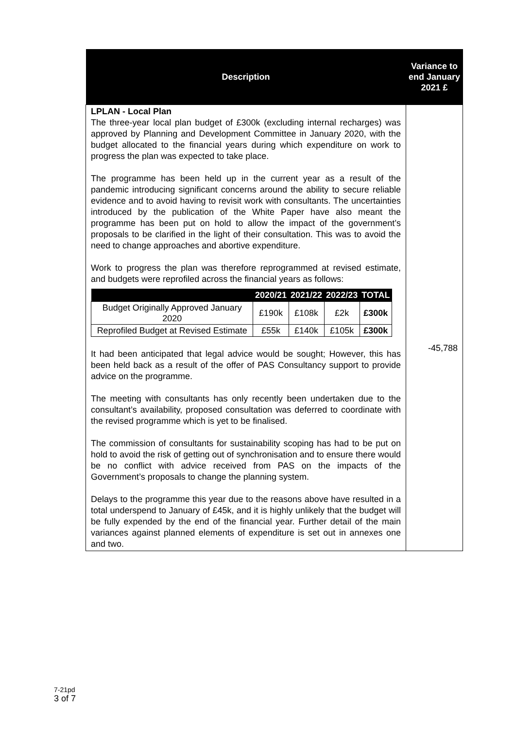| Description | Variance to end January 2021 £ |
| --- | --- |
| LPLAN - Local Plan The three-year local plan budget of £300k (excluding internal recharges) was approved by Planning and Development Committee in January 2020, with the budget allocated to the financial years during which expenditure on work to progress the plan was expected to take place. The programme has been held up in the current year as a result of the pandemic introducing significant concerns around the ability to secure reliable evidence and to avoid having to revisit work with consultants. The uncertainties introduced by the publication of the White Paper have also meant the programme has been put on hold to allow the impact of the government’s proposals to be clarified in the light of their consultation. This was to avoid the need to change approaches and abortive expenditure. Work to progress the plan was therefore reprogrammed at revised estimate, and budgets were reprofiled across the financial years as follows: / / 2020/21 / 2021/22 / 2022/23 / TOTAL / / --- / --- / --- / --- / --- / / Budget Originally Approved January 2020 / £190k / £108k / £2k / £300k / / Reprofiled Budget at Revised Estimate / £55k / £140k / £105k / £300k / It had been anticipated that legal advice would be sought; However, this has been held back as a result of the offer of PAS Consultancy support to provide advice on the programme. The meeting with consultants has only recently been undertaken due to the consultant’s availability, proposed consultation was deferred to coordinate with the revised programme which is yet to be finalised. The commission of consultants for sustainability scoping has had to be put on hold to avoid the risk of getting out of synchronisation and to ensure there would be no conflict with advice received from PAS on the impacts of the Government’s proposals to change the planning system. Delays to the programme this year due to the reasons above have resulted in a total underspend to January of £45k, and it is highly unlikely that the budget will be fully expended by the end of the financial year. Further detail of the main variances against planned elements of expenditure is set out in annexes one and two. | -45,788 |
7-21pd
3 of 7